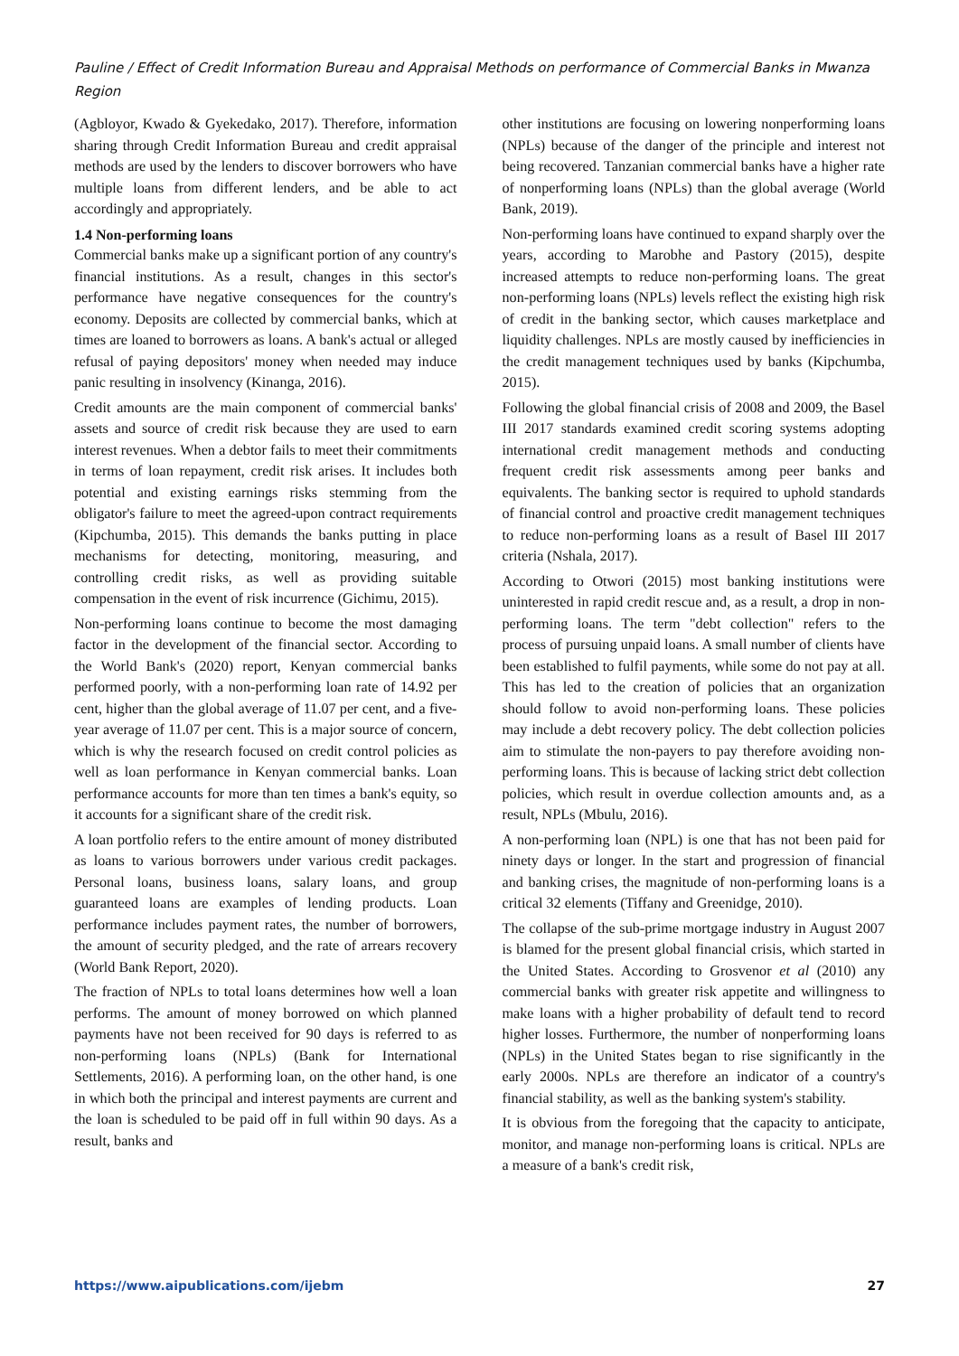Pauline / Effect of Credit Information Bureau and Appraisal Methods on performance of Commercial Banks in Mwanza Region
(Agbloyor, Kwado & Gyekedako, 2017). Therefore, information sharing through Credit Information Bureau and credit appraisal methods are used by the lenders to discover borrowers who have multiple loans from different lenders, and be able to act accordingly and appropriately.
1.4 Non-performing loans
Commercial banks make up a significant portion of any country's financial institutions. As a result, changes in this sector's performance have negative consequences for the country's economy. Deposits are collected by commercial banks, which at times are loaned to borrowers as loans. A bank's actual or alleged refusal of paying depositors' money when needed may induce panic resulting in insolvency (Kinanga, 2016).
Credit amounts are the main component of commercial banks' assets and source of credit risk because they are used to earn interest revenues. When a debtor fails to meet their commitments in terms of loan repayment, credit risk arises. It includes both potential and existing earnings risks stemming from the obligator's failure to meet the agreed-upon contract requirements (Kipchumba, 2015). This demands the banks putting in place mechanisms for detecting, monitoring, measuring, and controlling credit risks, as well as providing suitable compensation in the event of risk incurrence (Gichimu, 2015).
Non-performing loans continue to become the most damaging factor in the development of the financial sector. According to the World Bank's (2020) report, Kenyan commercial banks performed poorly, with a non-performing loan rate of 14.92 per cent, higher than the global average of 11.07 per cent, and a five-year average of 11.07 per cent. This is a major source of concern, which is why the research focused on credit control policies as well as loan performance in Kenyan commercial banks. Loan performance accounts for more than ten times a bank's equity, so it accounts for a significant share of the credit risk.
A loan portfolio refers to the entire amount of money distributed as loans to various borrowers under various credit packages. Personal loans, business loans, salary loans, and group guaranteed loans are examples of lending products. Loan performance includes payment rates, the number of borrowers, the amount of security pledged, and the rate of arrears recovery (World Bank Report, 2020).
The fraction of NPLs to total loans determines how well a loan performs. The amount of money borrowed on which planned payments have not been received for 90 days is referred to as non-performing loans (NPLs) (Bank for International Settlements, 2016). A performing loan, on the other hand, is one in which both the principal and interest payments are current and the loan is scheduled to be paid off in full within 90 days. As a result, banks and
other institutions are focusing on lowering nonperforming loans (NPLs) because of the danger of the principle and interest not being recovered. Tanzanian commercial banks have a higher rate of nonperforming loans (NPLs) than the global average (World Bank, 2019).
Non-performing loans have continued to expand sharply over the years, according to Marobhe and Pastory (2015), despite increased attempts to reduce non-performing loans. The great non-performing loans (NPLs) levels reflect the existing high risk of credit in the banking sector, which causes marketplace and liquidity challenges. NPLs are mostly caused by inefficiencies in the credit management techniques used by banks (Kipchumba, 2015).
Following the global financial crisis of 2008 and 2009, the Basel III 2017 standards examined credit scoring systems adopting international credit management methods and conducting frequent credit risk assessments among peer banks and equivalents. The banking sector is required to uphold standards of financial control and proactive credit management techniques to reduce non-performing loans as a result of Basel III 2017 criteria (Nshala, 2017).
According to Otwori (2015) most banking institutions were uninterested in rapid credit rescue and, as a result, a drop in non-performing loans. The term "debt collection" refers to the process of pursuing unpaid loans. A small number of clients have been established to fulfil payments, while some do not pay at all. This has led to the creation of policies that an organization should follow to avoid non-performing loans. These policies may include a debt recovery policy. The debt collection policies aim to stimulate the non-payers to pay therefore avoiding non-performing loans. This is because of lacking strict debt collection policies, which result in overdue collection amounts and, as a result, NPLs (Mbulu, 2016).
A non-performing loan (NPL) is one that has not been paid for ninety days or longer. In the start and progression of financial and banking crises, the magnitude of non-performing loans is a critical 32 elements (Tiffany and Greenidge, 2010).
The collapse of the sub-prime mortgage industry in August 2007 is blamed for the present global financial crisis, which started in the United States. According to Grosvenor et al (2010) any commercial banks with greater risk appetite and willingness to make loans with a higher probability of default tend to record higher losses. Furthermore, the number of nonperforming loans (NPLs) in the United States began to rise significantly in the early 2000s. NPLs are therefore an indicator of a country's financial stability, as well as the banking system's stability.
It is obvious from the foregoing that the capacity to anticipate, monitor, and manage non-performing loans is critical. NPLs are a measure of a bank's credit risk,
https://www.aipublications.com/ijebm 27